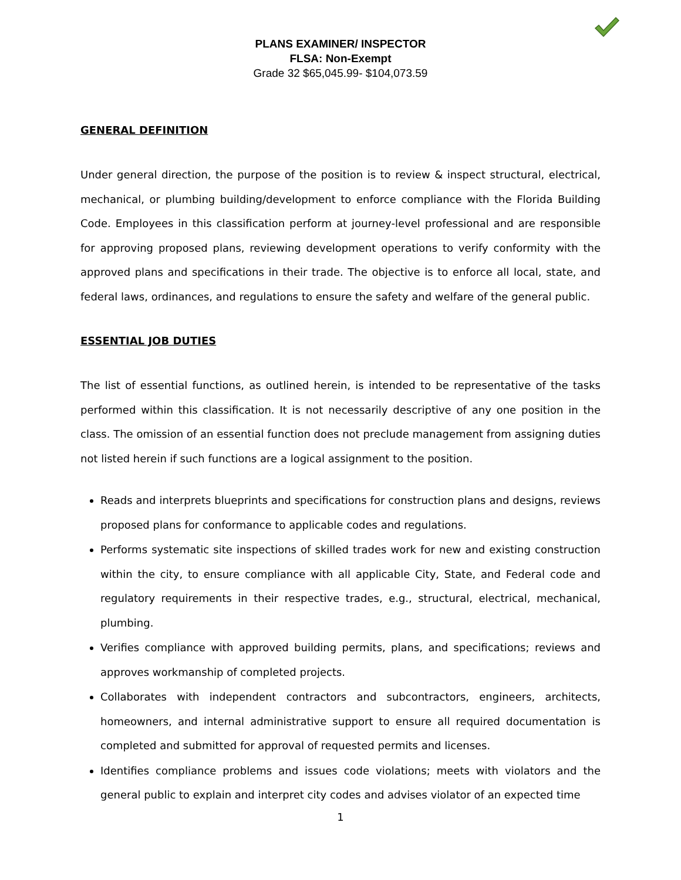PLANS EXAMINER/ INSPECTOR
FLSA: Non-Exempt
Grade 32 $65,045.99- $104,073.59
GENERAL DEFINITION
Under general direction, the purpose of the position is to review & inspect structural, electrical, mechanical, or plumbing building/development to enforce compliance with the Florida Building Code. Employees in this classification perform at journey-level professional and are responsible for approving proposed plans, reviewing development operations to verify conformity with the approved plans and specifications in their trade. The objective is to enforce all local, state, and federal laws, ordinances, and regulations to ensure the safety and welfare of the general public.
ESSENTIAL JOB DUTIES
The list of essential functions, as outlined herein, is intended to be representative of the tasks performed within this classification. It is not necessarily descriptive of any one position in the class. The omission of an essential function does not preclude management from assigning duties not listed herein if such functions are a logical assignment to the position.
Reads and interprets blueprints and specifications for construction plans and designs, reviews proposed plans for conformance to applicable codes and regulations.
Performs systematic site inspections of skilled trades work for new and existing construction within the city, to ensure compliance with all applicable City, State, and Federal code and regulatory requirements in their respective trades, e.g., structural, electrical, mechanical, plumbing.
Verifies compliance with approved building permits, plans, and specifications; reviews and approves workmanship of completed projects.
Collaborates with independent contractors and subcontractors, engineers, architects, homeowners, and internal administrative support to ensure all required documentation is completed and submitted for approval of requested permits and licenses.
Identifies compliance problems and issues code violations; meets with violators and the general public to explain and interpret city codes and advises violator of an expected time
1